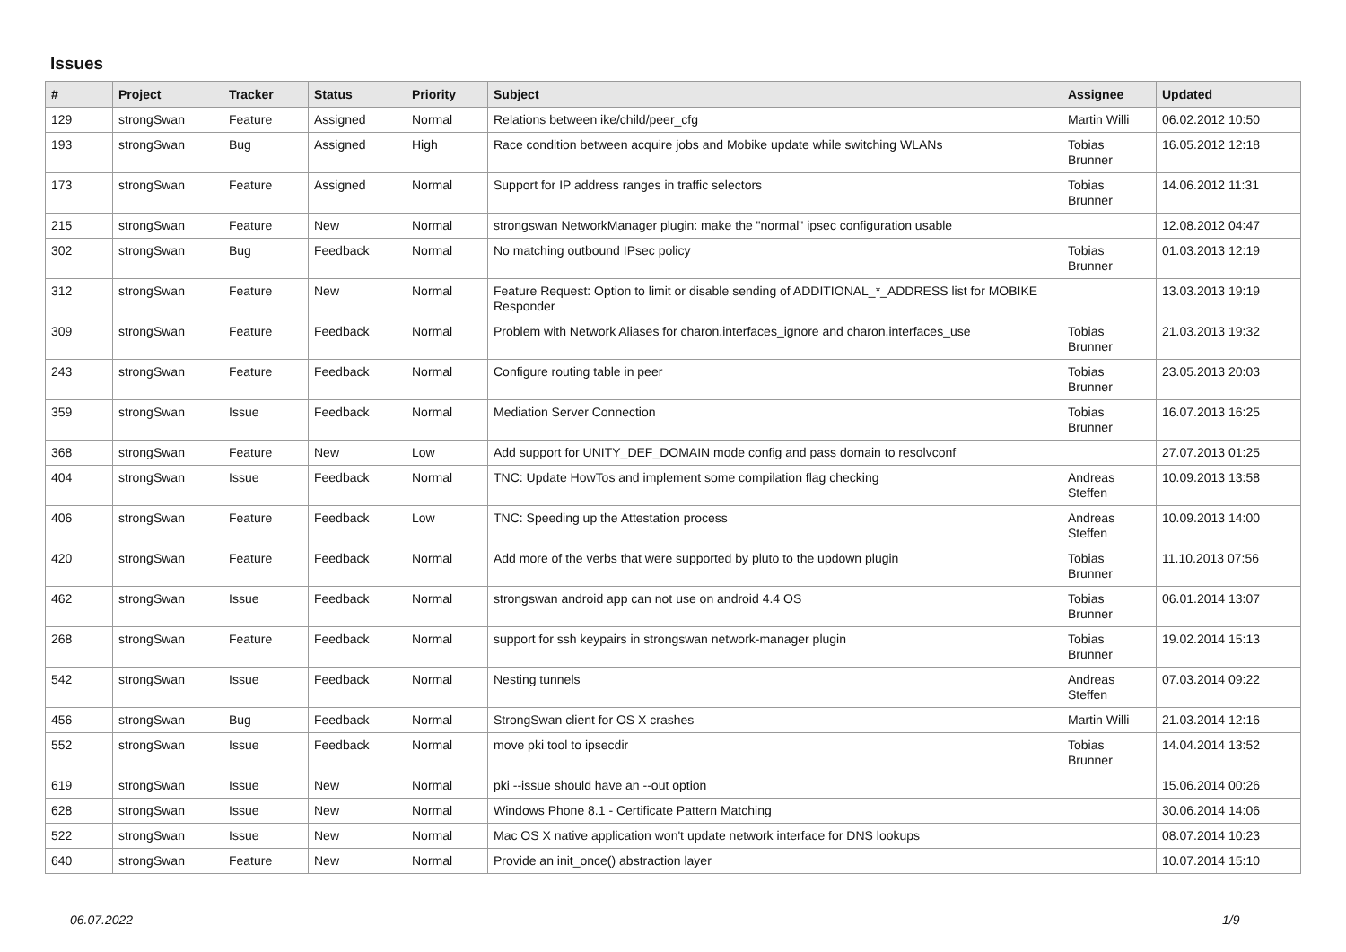Issues
| # | Project | Tracker | Status | Priority | Subject | Assignee | Updated |
| --- | --- | --- | --- | --- | --- | --- | --- |
| 129 | strongSwan | Feature | Assigned | Normal | Relations between ike/child/peer_cfg | Martin Willi | 06.02.2012 10:50 |
| 193 | strongSwan | Bug | Assigned | High | Race condition between acquire jobs and Mobike update while switching WLANs | Tobias Brunner | 16.05.2012 12:18 |
| 173 | strongSwan | Feature | Assigned | Normal | Support for IP address ranges in traffic selectors | Tobias Brunner | 14.06.2012 11:31 |
| 215 | strongSwan | Feature | New | Normal | strongswan NetworkManager plugin: make the "normal" ipsec configuration usable | | 12.08.2012 04:47 |
| 302 | strongSwan | Bug | Feedback | Normal | No matching outbound IPsec policy | Tobias Brunner | 01.03.2013 12:19 |
| 312 | strongSwan | Feature | New | Normal | Feature Request: Option to limit or disable sending of ADDITIONAL_*_ADDRESS list for MOBIKE Responder | | 13.03.2013 19:19 |
| 309 | strongSwan | Feature | Feedback | Normal | Problem with Network Aliases for charon.interfaces_ignore and charon.interfaces_use | Tobias Brunner | 21.03.2013 19:32 |
| 243 | strongSwan | Feature | Feedback | Normal | Configure routing table in peer | Tobias Brunner | 23.05.2013 20:03 |
| 359 | strongSwan | Issue | Feedback | Normal | Mediation Server Connection | Tobias Brunner | 16.07.2013 16:25 |
| 368 | strongSwan | Feature | New | Low | Add support for UNITY_DEF_DOMAIN mode config and pass domain to resolvconf | | 27.07.2013 01:25 |
| 404 | strongSwan | Issue | Feedback | Normal | TNC: Update HowTos and implement some compilation flag checking | Andreas Steffen | 10.09.2013 13:58 |
| 406 | strongSwan | Feature | Feedback | Low | TNC: Speeding up the Attestation process | Andreas Steffen | 10.09.2013 14:00 |
| 420 | strongSwan | Feature | Feedback | Normal | Add more of the verbs that were supported by pluto to the updown plugin | Tobias Brunner | 11.10.2013 07:56 |
| 462 | strongSwan | Issue | Feedback | Normal | strongswan android app can not use on android 4.4 OS | Tobias Brunner | 06.01.2014 13:07 |
| 268 | strongSwan | Feature | Feedback | Normal | support for ssh keypairs in strongswan network-manager plugin | Tobias Brunner | 19.02.2014 15:13 |
| 542 | strongSwan | Issue | Feedback | Normal | Nesting tunnels | Andreas Steffen | 07.03.2014 09:22 |
| 456 | strongSwan | Bug | Feedback | Normal | StrongSwan client for OS X crashes | Martin Willi | 21.03.2014 12:16 |
| 552 | strongSwan | Issue | Feedback | Normal | move pki tool to ipsecdir | Tobias Brunner | 14.04.2014 13:52 |
| 619 | strongSwan | Issue | New | Normal | pki --issue should have an --out option | | 15.06.2014 00:26 |
| 628 | strongSwan | Issue | New | Normal | Windows Phone 8.1 - Certificate Pattern Matching | | 30.06.2014 14:06 |
| 522 | strongSwan | Issue | New | Normal | Mac OS X native application won't update network interface for DNS lookups | | 08.07.2014 10:23 |
| 640 | strongSwan | Feature | New | Normal | Provide an init_once() abstraction layer | | 10.07.2014 15:10 |
06.07.2022 1/9